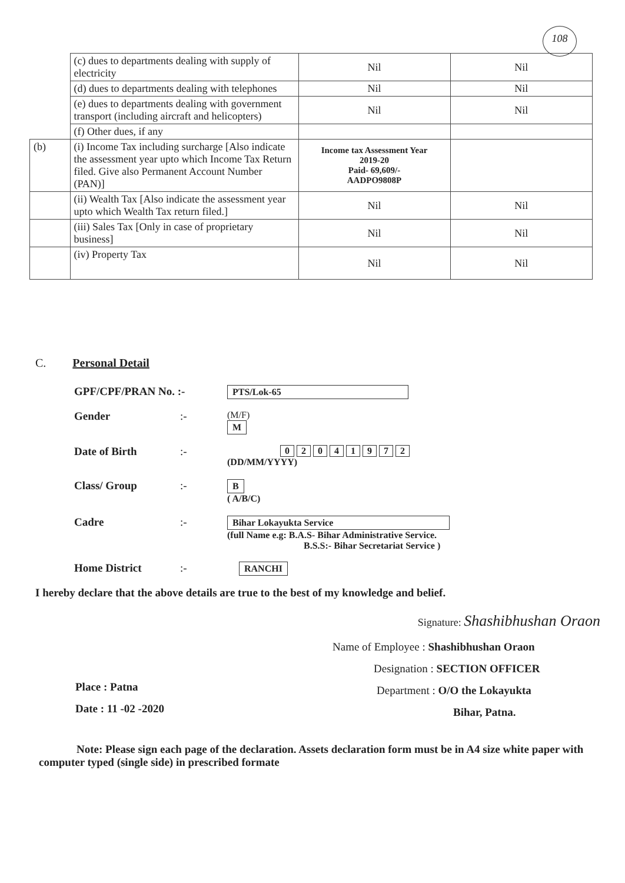108
| | (c) dues to departments dealing with supply of electricity | Nil | Nil |
| | (d) dues to departments dealing with telephones | Nil | Nil |
| | (e) dues to departments dealing with government transport (including aircraft and helicopters) | Nil | Nil |
| | (f) Other dues, if any | | |
| (b) | (i) Income Tax including surcharge [Also indicate the assessment year upto which Income Tax Return filed. Give also Permanent Account Number (PAN)] | Income tax Assessment Year 2019-20 Paid- 69,609/- AADPO9808P | |
| | (ii) Wealth Tax [Also indicate the assessment year upto which Wealth Tax return filed.] | Nil | Nil |
| | (iii) Sales Tax [Only in case of proprietary business] | Nil | Nil |
| | (iv) Property Tax | Nil | Nil |
C. Personal Detail
GPF/CPF/PRAN No. :-
PTS/Lok-65
Gender :-
(M/F)
M
Date of Birth :-
0 2 0 4 1 9 7 2
(DD/MM/YYYY)
Class/ Group :-
B
( A/B/C)
Cadre :-
Bihar Lokayukta Service
(full Name e.g: B.A.S- Bihar Administrative Service.
B.S.S:- Bihar Secretariat Service )
Home District :-
RANCHI
I hereby declare that the above details are true to the best of my knowledge and belief.
Signature: Shashibhushan Oraon
Name of Employee : Shashibhushan Oraon
Designation : SECTION OFFICER
Department : O/O the Lokayukta
Bihar, Patna.
Place : Patna
Date : 11 -02 -2020
Note: Please sign each page of the declaration. Assets declaration form must be in A4 size white paper with computer typed (single side) in prescribed formate